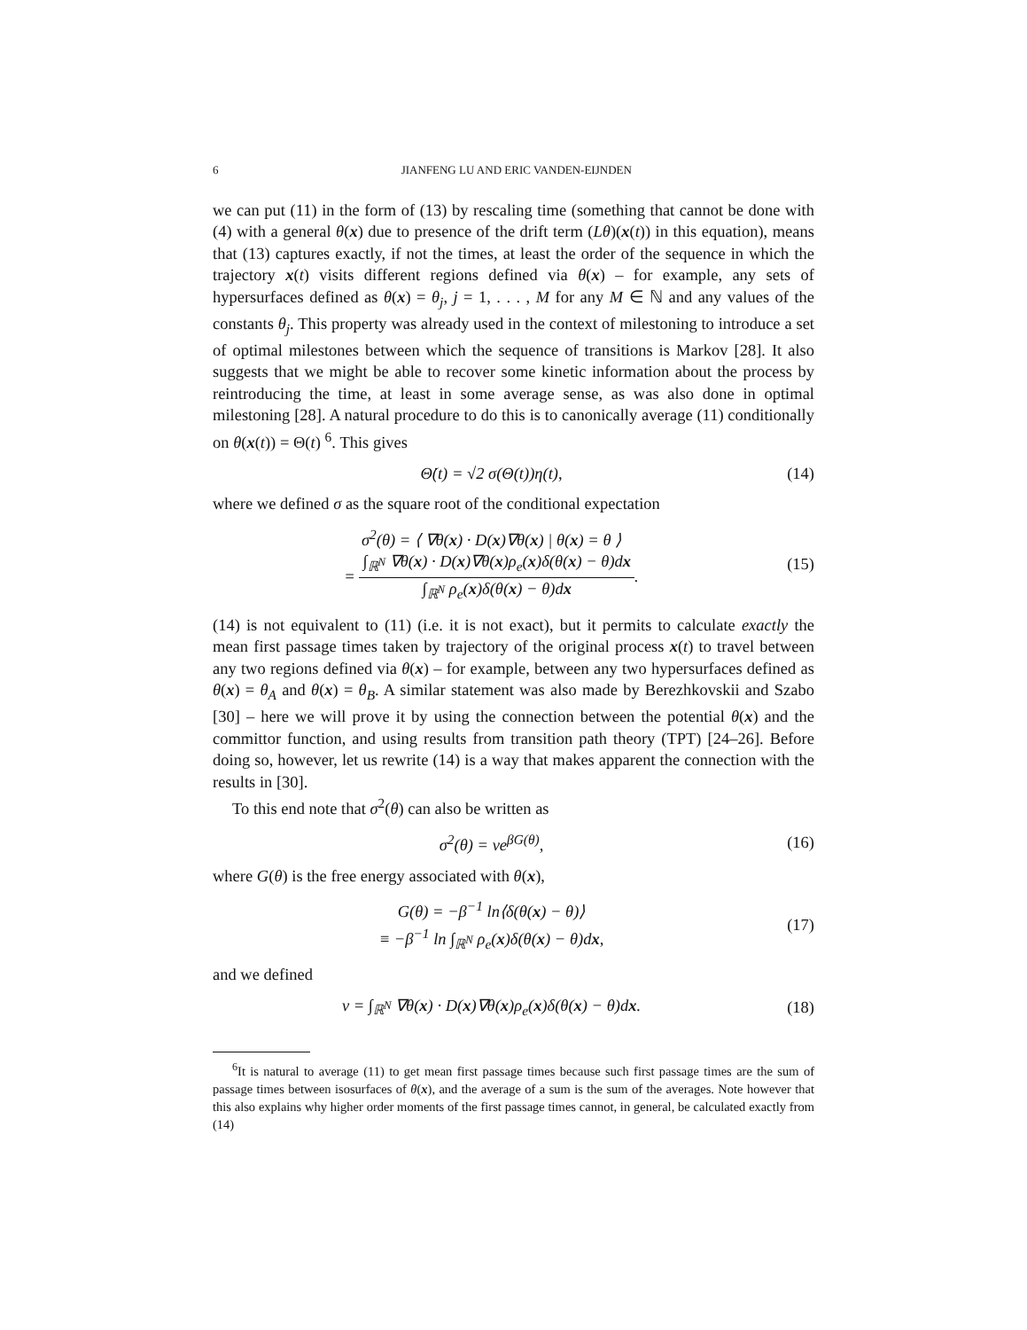6 JIANFENG LU AND ERIC VANDEN-EIJNDEN
we can put (11) in the form of (13) by rescaling time (something that cannot be done with (4) with a general θ(x) due to presence of the drift term (Lθ)(x(t)) in this equation), means that (13) captures exactly, if not the times, at least the order of the sequence in which the trajectory x(t) visits different regions defined via θ(x) – for example, any sets of hypersurfaces defined as θ(x) = θ<sub>j</sub>, j = 1, . . . , M for any M ∈ ℕ and any values of the constants θ<sub>j</sub>. This property was already used in the context of milestoning to introduce a set of optimal milestones between which the sequence of transitions is Markov [28]. It also suggests that we might be able to recover some kinetic information about the process by reintroducing the time, at least in some average sense, as was also done in optimal milestoning [28]. A natural procedure to do this is to canonically average (11) conditionally on θ(x(t)) = Θ(t) <sup>6</sup>. This gives
Θ̇(t) = √2 σ(Θ(t))η(t), (14)
where we defined σ as the square root of the conditional expectation
σ<sup>2</sup>(θ) = ⟨ ∇θ(x) · D(x)∇θ(x) | θ(x) = θ ⟩
= ∫<sub>ℝ<sup>N</sup></sub> ∇θ(x) · D(x)∇θ(x)ρ<sub>e</sub>(x)δ(θ(x) − θ)dx ∫<sub>ℝ<sup>N</sup></sub> ρ<sub>e</sub>(x)δ(θ(x) − θ)dx. (15)
(14) is not equivalent to (11) (i.e. it is not exact), but it permits to calculate exactly the mean first passage times taken by trajectory of the original process x(t) to travel between any two regions defined via θ(x) – for example, between any two hypersurfaces defined as θ(x) = θ<sub>A</sub> and θ(x) = θ<sub>B</sub>. A similar statement was also made by Berezhkovskii and Szabo [30] – here we will prove it by using the connection between the potential θ(x) and the committor function, and using results from transition path theory (TPT) [24–26]. Before doing so, however, let us rewrite (14) is a way that makes apparent the connection with the results in [30].
To this end note that σ<sup>2</sup>(θ) can also be written as
σ<sup>2</sup>(θ) = νe<sup>βG(θ)</sup>, (16)
where G(θ) is the free energy associated with θ(x),
G(θ) = −β<sup>−1</sup> ln⟨δ(θ(x) − θ)⟩
≡ −β<sup>−1</sup> ln ∫<sub>ℝ<sup>N</sup></sub> ρ<sub>e</sub>(x)δ(θ(x) − θ)dx, (17)
and we defined
ν = ∫<sub>ℝ<sup>N</sup></sub> ∇θ(x) · D(x)∇θ(x)ρ<sub>e</sub>(x)δ(θ(x) − θ)dx. (18)
<sup>6</sup> It is natural to average (11) to get mean first passage times because such first passage times are the sum of passage times between isosurfaces of θ(x), and the average of a sum is the sum of the averages. Note however that this also explains why higher order moments of the first passage times cannot, in general, be calculated exactly from (14)